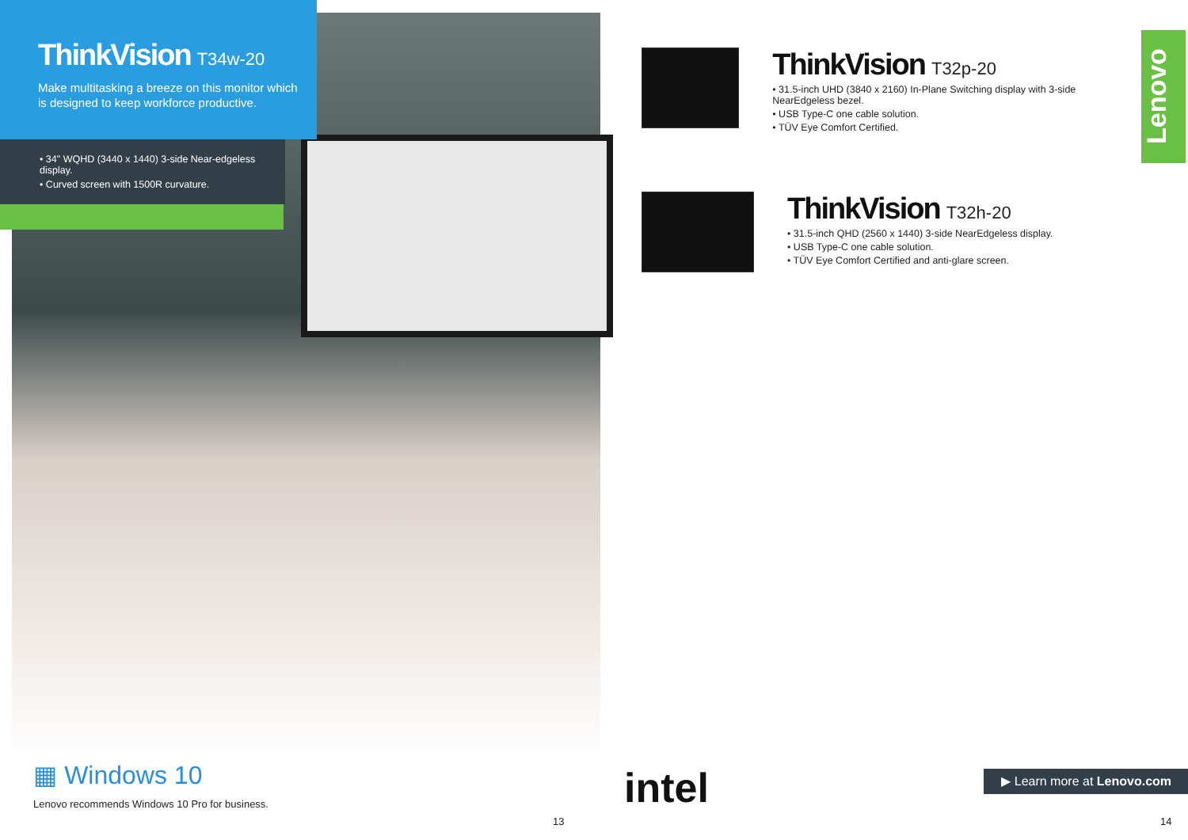ThinkVision T34w-20
Make multitasking a breeze on this monitor which is designed to keep workforce productive.
• 34" WQHD (3440 x 1440) 3-side Near-edgeless display.
• Curved screen with 1500R curvature.
ThinkVision T32p-20
• 31.5-inch UHD (3840 x 2160) In-Plane Switching display with 3-side NearEdgeless bezel.
• USB Type-C one cable solution.
• TÜV Eye Comfort Certified.
ThinkVision T32h-20
• 31.5-inch QHD (2560 x 1440) 3-side NearEdgeless display.
• USB Type-C one cable solution.
• TÜV Eye Comfort Certified and anti-glare screen.
Lenovo
▦ Windows 10
Lenovo recommends Windows 10 Pro for business.
intel
13
▶ Learn more at Lenovo.com
14